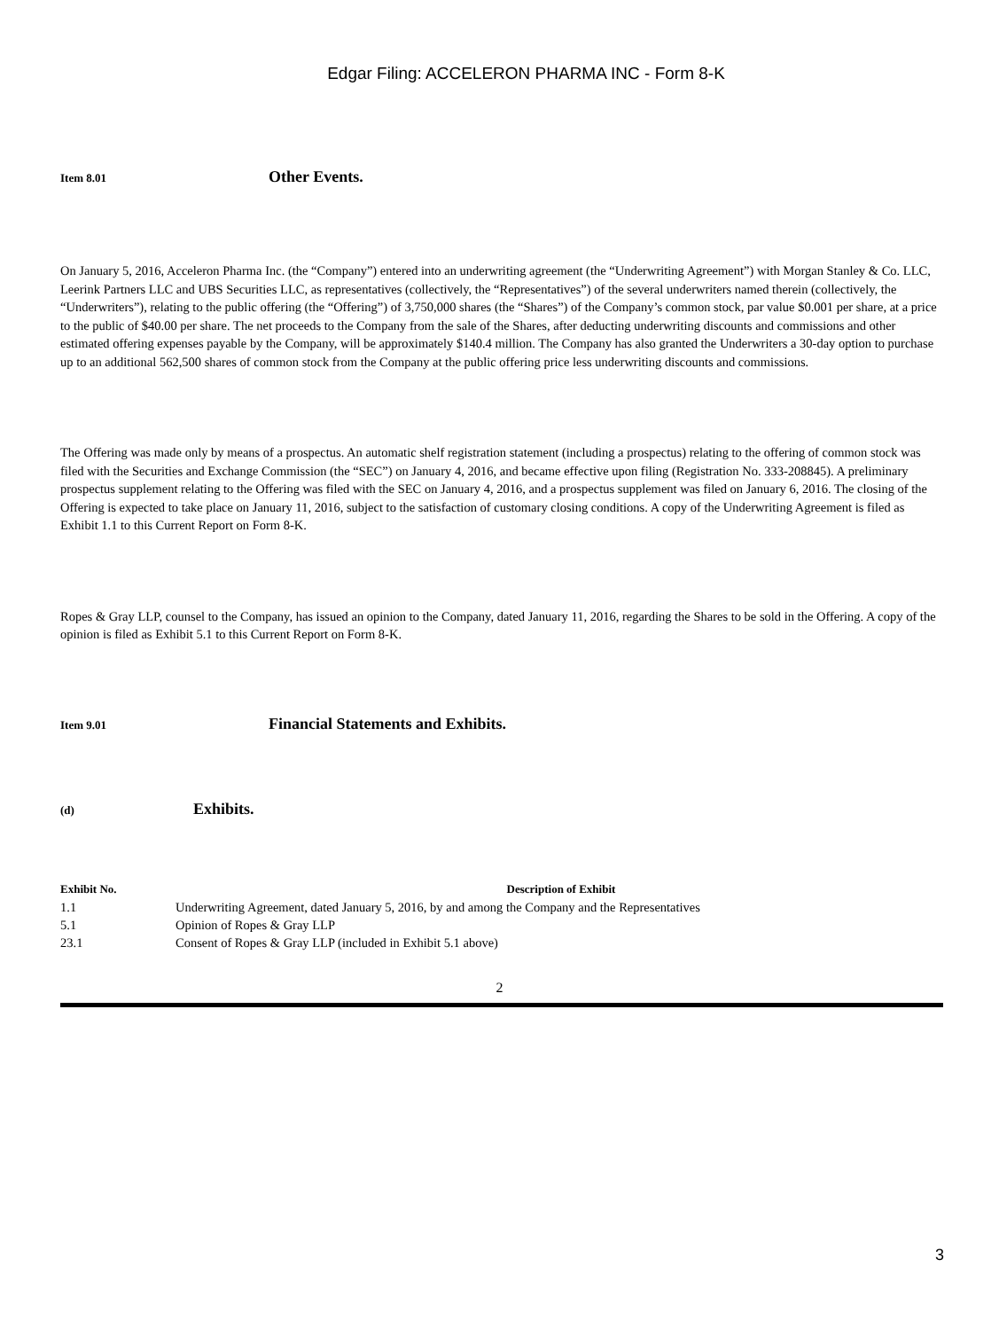Edgar Filing: ACCELERON PHARMA INC - Form 8-K
Item 8.01 Other Events.
On January 5, 2016, Acceleron Pharma Inc. (the “Company”) entered into an underwriting agreement (the “Underwriting Agreement”) with Morgan Stanley & Co. LLC, Leerink Partners LLC and UBS Securities LLC, as representatives (collectively, the “Representatives”) of the several underwriters named therein (collectively, the “Underwriters”), relating to the public offering (the “Offering”) of 3,750,000 shares (the “Shares”) of the Company’s common stock, par value $0.001 per share, at a price to the public of $40.00 per share. The net proceeds to the Company from the sale of the Shares, after deducting underwriting discounts and commissions and other estimated offering expenses payable by the Company, will be approximately $140.4 million. The Company has also granted the Underwriters a 30-day option to purchase up to an additional 562,500 shares of common stock from the Company at the public offering price less underwriting discounts and commissions.
The Offering was made only by means of a prospectus. An automatic shelf registration statement (including a prospectus) relating to the offering of common stock was filed with the Securities and Exchange Commission (the “SEC”) on January 4, 2016, and became effective upon filing (Registration No. 333-208845). A preliminary prospectus supplement relating to the Offering was filed with the SEC on January 4, 2016, and a prospectus supplement was filed on January 6, 2016. The closing of the Offering is expected to take place on January 11, 2016, subject to the satisfaction of customary closing conditions. A copy of the Underwriting Agreement is filed as Exhibit 1.1 to this Current Report on Form 8-K.
Ropes & Gray LLP, counsel to the Company, has issued an opinion to the Company, dated January 11, 2016, regarding the Shares to be sold in the Offering. A copy of the opinion is filed as Exhibit 5.1 to this Current Report on Form 8-K.
Item 9.01 Financial Statements and Exhibits.
(d) Exhibits.
| Exhibit No. | Description of Exhibit |
| --- | --- |
| 1.1 | Underwriting Agreement, dated January 5, 2016, by and among the Company and the Representatives |
| 5.1 | Opinion of Ropes & Gray LLP |
| 23.1 | Consent of Ropes & Gray LLP (included in Exhibit 5.1 above) |
2
3